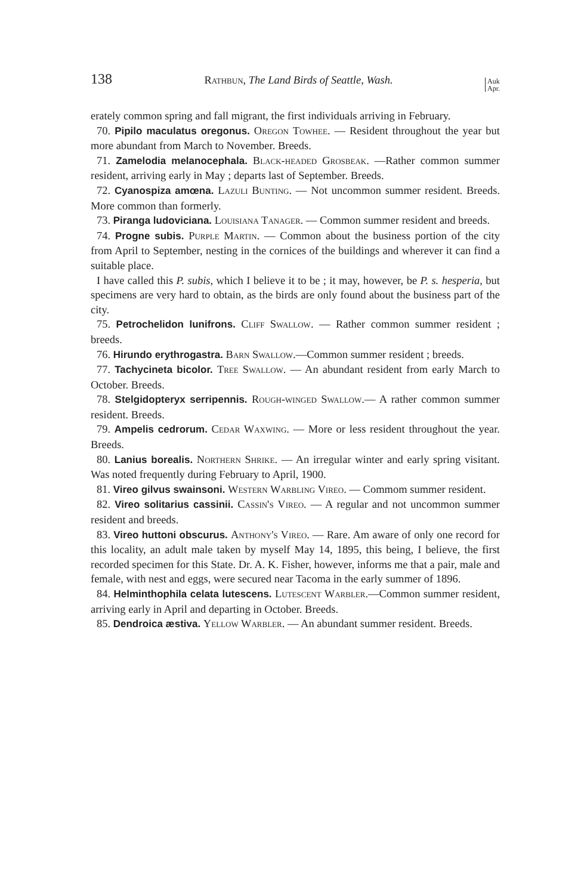138 Rathbun, The Land Birds of Seattle, Wash. Auk
Apr.
erately common spring and fall migrant, the first individuals arriving in February.
70. Pipilo maculatus oregonus. Oregon Towhee. — Resident throughout the year but more abundant from March to November. Breeds.
71. Zamelodia melanocephala. Black-headed Grosbeak. —Rather common summer resident, arriving early in May ; departs last of September. Breeds.
72. Cyanospiza amœna. Lazuli Bunting. — Not uncommon summer resident. Breeds. More common than formerly.
73. Piranga ludoviciana. Louisiana Tanager. — Common summer resident and breeds.
74. Progne subis. Purple Martin. — Common about the business portion of the city from April to September, nesting in the cornices of the buildings and wherever it can find a suitable place.
I have called this P. subis, which I believe it to be ; it may, however, be P. s. hesperia, but specimens are very hard to obtain, as the birds are only found about the business part of the city.
75. Petrochelidon lunifrons. Cliff Swallow. — Rather common summer resident ; breeds.
76. Hirundo erythrogastra. Barn Swallow.—Common summer resident ; breeds.
77. Tachycineta bicolor. Tree Swallow. — An abundant resident from early March to October. Breeds.
78. Stelgidopteryx serripennis. Rough-winged Swallow.— A rather common summer resident. Breeds.
79. Ampelis cedrorum. Cedar Waxwing. — More or less resident throughout the year. Breeds.
80. Lanius borealis. Northern Shrike. — An irregular winter and early spring visitant. Was noted frequently during February to April, 1900.
81. Vireo gilvus swainsoni. Western Warbling Vireo. — Commom summer resident.
82. Vireo solitarius cassinii. Cassin's Vireo. — A regular and not uncommon summer resident and breeds.
83. Vireo huttoni obscurus. Anthony's Vireo. — Rare. Am aware of only one record for this locality, an adult male taken by myself May 14, 1895, this being, I believe, the first recorded specimen for this State. Dr. A. K. Fisher, however, informs me that a pair, male and female, with nest and eggs, were secured near Tacoma in the early summer of 1896.
84. Helminthophila celata lutescens. Lutescent Warbler.—Common summer resident, arriving early in April and departing in October. Breeds.
85. Dendroica æstiva. Yellow Warbler. — An abundant summer resident. Breeds.